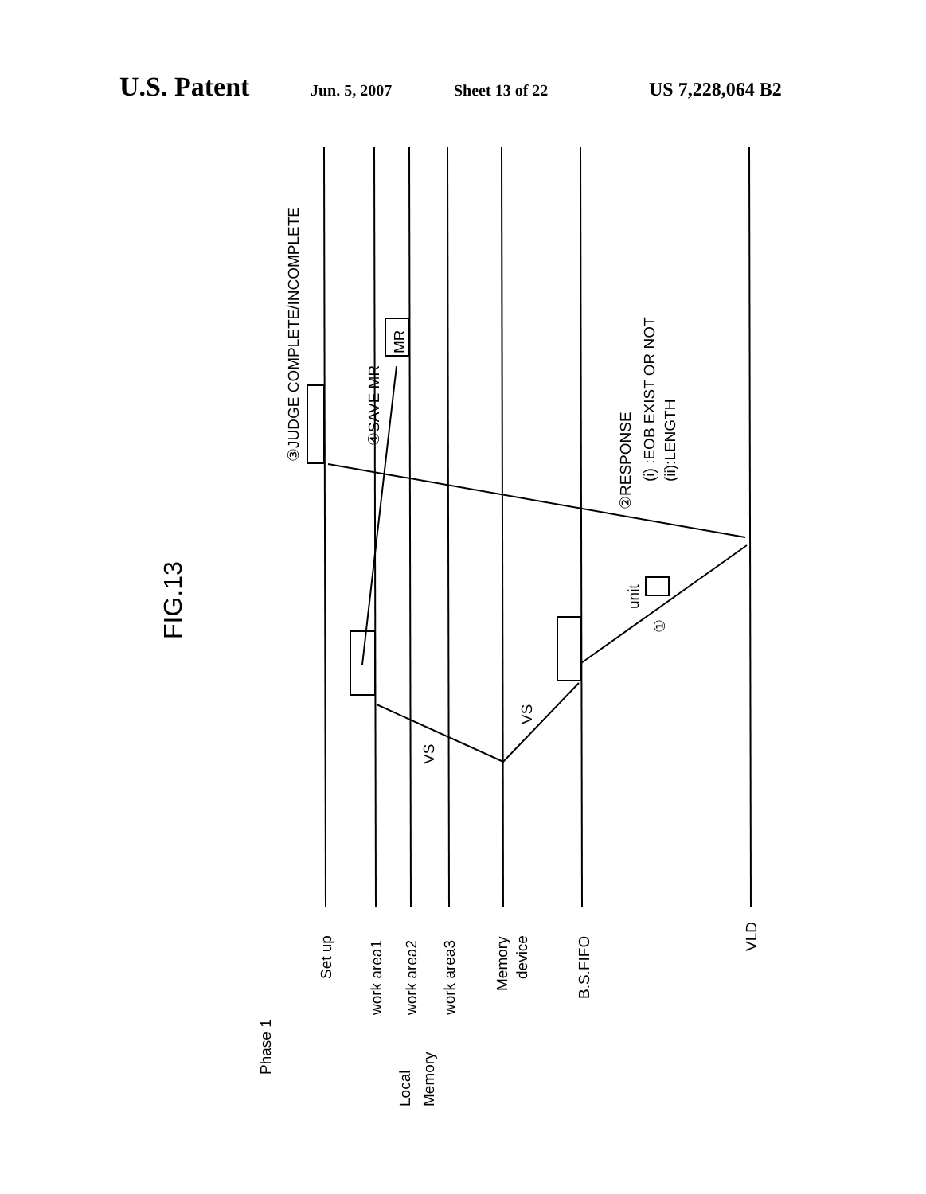U.S. Patent Jun. 5, 2007 Sheet 13 of 22 US 7,228,064 B2
FIG.13
③JUDGE COMPLETE/INCOMPLETE
④SAVE MR
MR
②RESPONSE
(i) :EOB EXIST OR NOT
(ii):LENGTH
unit
①
VS
VS
Set up
work area1
work area2
work area3
Memory
device
B.S.FIFO
VLD
Phase 1
Local
Memory